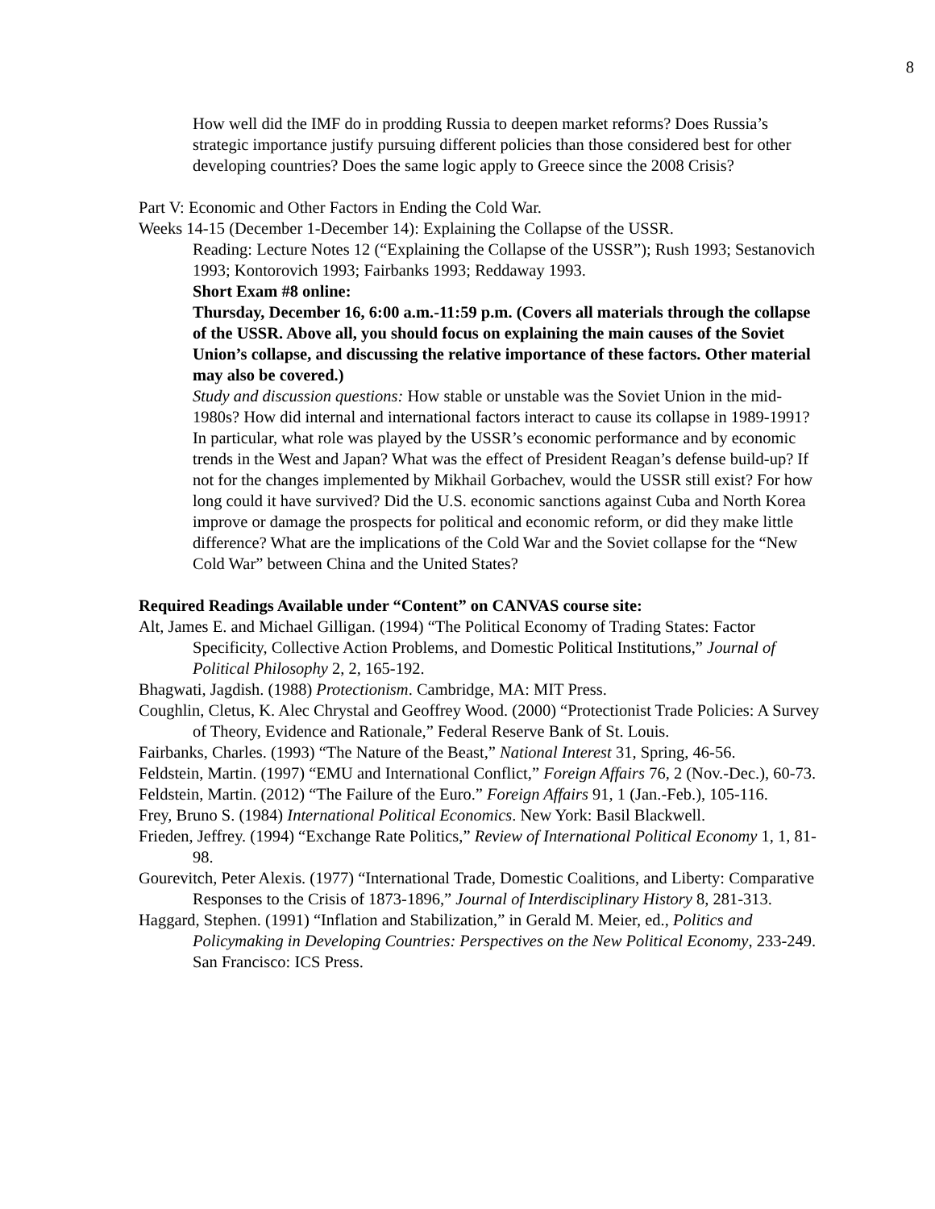8
How well did the IMF do in prodding Russia to deepen market reforms? Does Russia’s strategic importance justify pursuing different policies than those considered best for other developing countries? Does the same logic apply to Greece since the 2008 Crisis?
Part V: Economic and Other Factors in Ending the Cold War.
Weeks 14-15 (December 1-December 14): Explaining the Collapse of the USSR.
Reading: Lecture Notes 12 (“Explaining the Collapse of the USSR”); Rush 1993; Sestanovich 1993; Kontorovich 1993; Fairbanks 1993; Reddaway 1993.
Short Exam #8 online:
Thursday, December 16, 6:00 a.m.-11:59 p.m. (Covers all materials through the collapse of the USSR. Above all, you should focus on explaining the main causes of the Soviet Union’s collapse, and discussing the relative importance of these factors. Other material may also be covered.)
Study and discussion questions: How stable or unstable was the Soviet Union in the mid-1980s? How did internal and international factors interact to cause its collapse in 1989-1991? In particular, what role was played by the USSR’s economic performance and by economic trends in the West and Japan? What was the effect of President Reagan’s defense build-up? If not for the changes implemented by Mikhail Gorbachev, would the USSR still exist? For how long could it have survived? Did the U.S. economic sanctions against Cuba and North Korea improve or damage the prospects for political and economic reform, or did they make little difference? What are the implications of the Cold War and the Soviet collapse for the “New Cold War” between China and the United States?
Required Readings Available under “Content” on CANVAS course site:
Alt, James E. and Michael Gilligan. (1994) “The Political Economy of Trading States: Factor Specificity, Collective Action Problems, and Domestic Political Institutions,” Journal of Political Philosophy 2, 2, 165-192.
Bhagwati, Jagdish. (1988) Protectionism. Cambridge, MA: MIT Press.
Coughlin, Cletus, K. Alec Chrystal and Geoffrey Wood. (2000) “Protectionist Trade Policies: A Survey of Theory, Evidence and Rationale,” Federal Reserve Bank of St. Louis.
Fairbanks, Charles. (1993) “The Nature of the Beast,” National Interest 31, Spring, 46-56.
Feldstein, Martin. (1997) “EMU and International Conflict,” Foreign Affairs 76, 2 (Nov.-Dec.), 60-73.
Feldstein, Martin. (2012) “The Failure of the Euro.” Foreign Affairs 91, 1 (Jan.-Feb.), 105-116.
Frey, Bruno S. (1984) International Political Economics. New York: Basil Blackwell.
Frieden, Jeffrey. (1994) “Exchange Rate Politics,” Review of International Political Economy 1, 1, 81-98.
Gourevitch, Peter Alexis. (1977) “International Trade, Domestic Coalitions, and Liberty: Comparative Responses to the Crisis of 1873-1896,” Journal of Interdisciplinary History 8, 281-313.
Haggard, Stephen. (1991) “Inflation and Stabilization,” in Gerald M. Meier, ed., Politics and Policymaking in Developing Countries: Perspectives on the New Political Economy, 233-249. San Francisco: ICS Press.